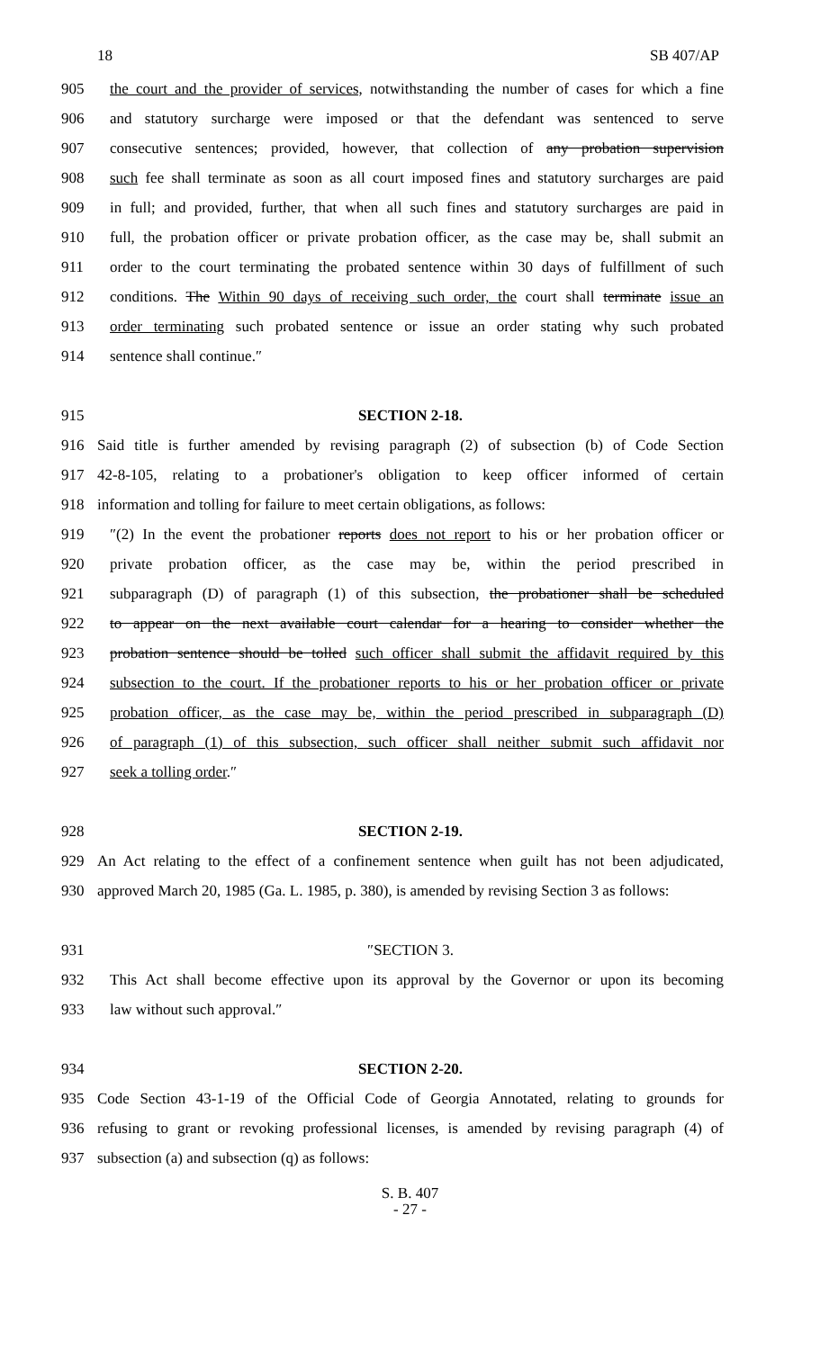18 SB 407/AP
905 the court and the provider of services, notwithstanding the number of cases for which a fine
906 and statutory surcharge were imposed or that the defendant was sentenced to serve
907 consecutive sentences; provided, however, that collection of any probation supervision
908 such fee shall terminate as soon as all court imposed fines and statutory surcharges are paid
909 in full; and provided, further, that when all such fines and statutory surcharges are paid in
910 full, the probation officer or private probation officer, as the case may be, shall submit an
911 order to the court terminating the probated sentence within 30 days of fulfillment of such
912 conditions. The Within 90 days of receiving such order, the court shall terminate issue an
913 order terminating such probated sentence or issue an order stating why such probated
914 sentence shall continue.″
915 SECTION 2-18.
916 Said title is further amended by revising paragraph (2) of subsection (b) of Code Section
917 42-8-105, relating to a probationer's obligation to keep officer informed of certain
918 information and tolling for failure to meet certain obligations, as follows:
919 ″(2) In the event the probationer reports does not report to his or her probation officer or
920 private probation officer, as the case may be, within the period prescribed in
921 subparagraph (D) of paragraph (1) of this subsection, the probationer shall be scheduled
922 to appear on the next available court calendar for a hearing to consider whether the
923 probation sentence should be tolled such officer shall submit the affidavit required by this
924 subsection to the court. If the probationer reports to his or her probation officer or private
925 probation officer, as the case may be, within the period prescribed in subparagraph (D)
926 of paragraph (1) of this subsection, such officer shall neither submit such affidavit nor
927 seek a tolling order.″
928 SECTION 2-19.
929 An Act relating to the effect of a confinement sentence when guilt has not been adjudicated,
930 approved March 20, 1985 (Ga. L. 1985, p. 380), is amended by revising Section 3 as follows:
931 ″SECTION 3.
932 This Act shall become effective upon its approval by the Governor or upon its becoming
933 law without such approval.″
934 SECTION 2-20.
935 Code Section 43-1-19 of the Official Code of Georgia Annotated, relating to grounds for
936 refusing to grant or revoking professional licenses, is amended by revising paragraph (4) of
937 subsection (a) and subsection (q) as follows:
S. B. 407
- 27 -